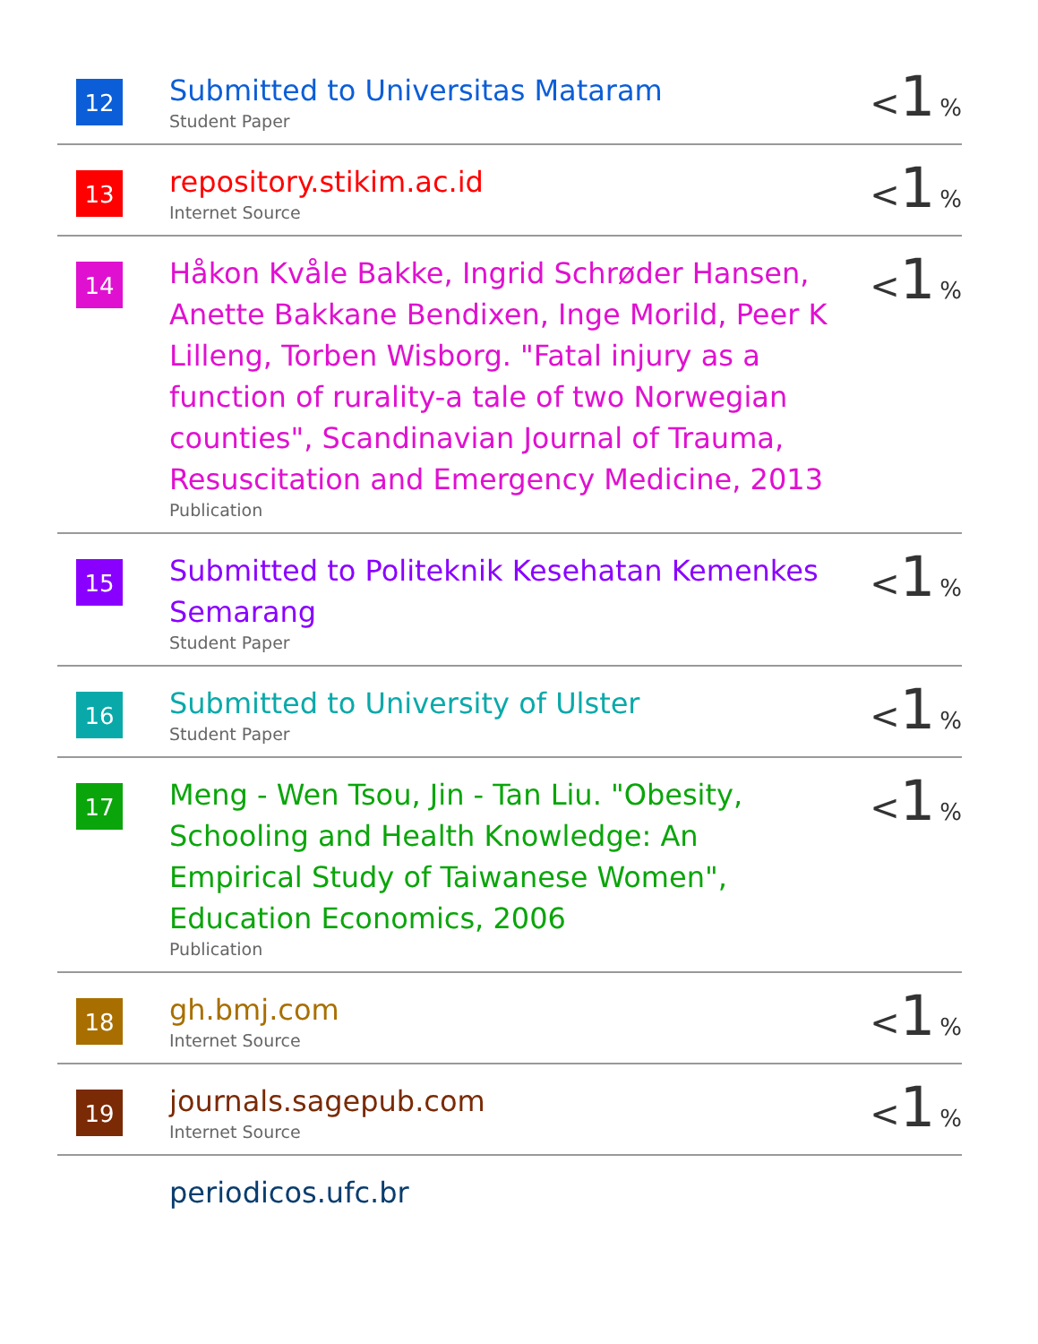| 12 | Submitted to Universitas Mataram Student Paper | < 1 % |
| 13 | repository.stikim.ac.id Internet Source | < 1 % |
| 14 | Håkon Kvåle Bakke, Ingrid Schrøder Hansen, Anette Bakkane Bendixen, Inge Morild, Peer K Lilleng, Torben Wisborg. "Fatal injury as a function of rurality-a tale of two Norwegian counties", Scandinavian Journal of Trauma, Resuscitation and Emergency Medicine, 2013 Publication | < 1 % |
| 15 | Submitted to Politeknik Kesehatan Kemenkes Semarang Student Paper | < 1 % |
| 16 | Submitted to University of Ulster Student Paper | < 1 % |
| 17 | Meng - Wen Tsou, Jin - Tan Liu. "Obesity, Schooling and Health Knowledge: An Empirical Study of Taiwanese Women", Education Economics, 2006 Publication | < 1 % |
| 18 | gh.bmj.com Internet Source | < 1 % |
| 19 | journals.sagepub.com Internet Source | < 1 % |
| | periodicos.ufc.br | |